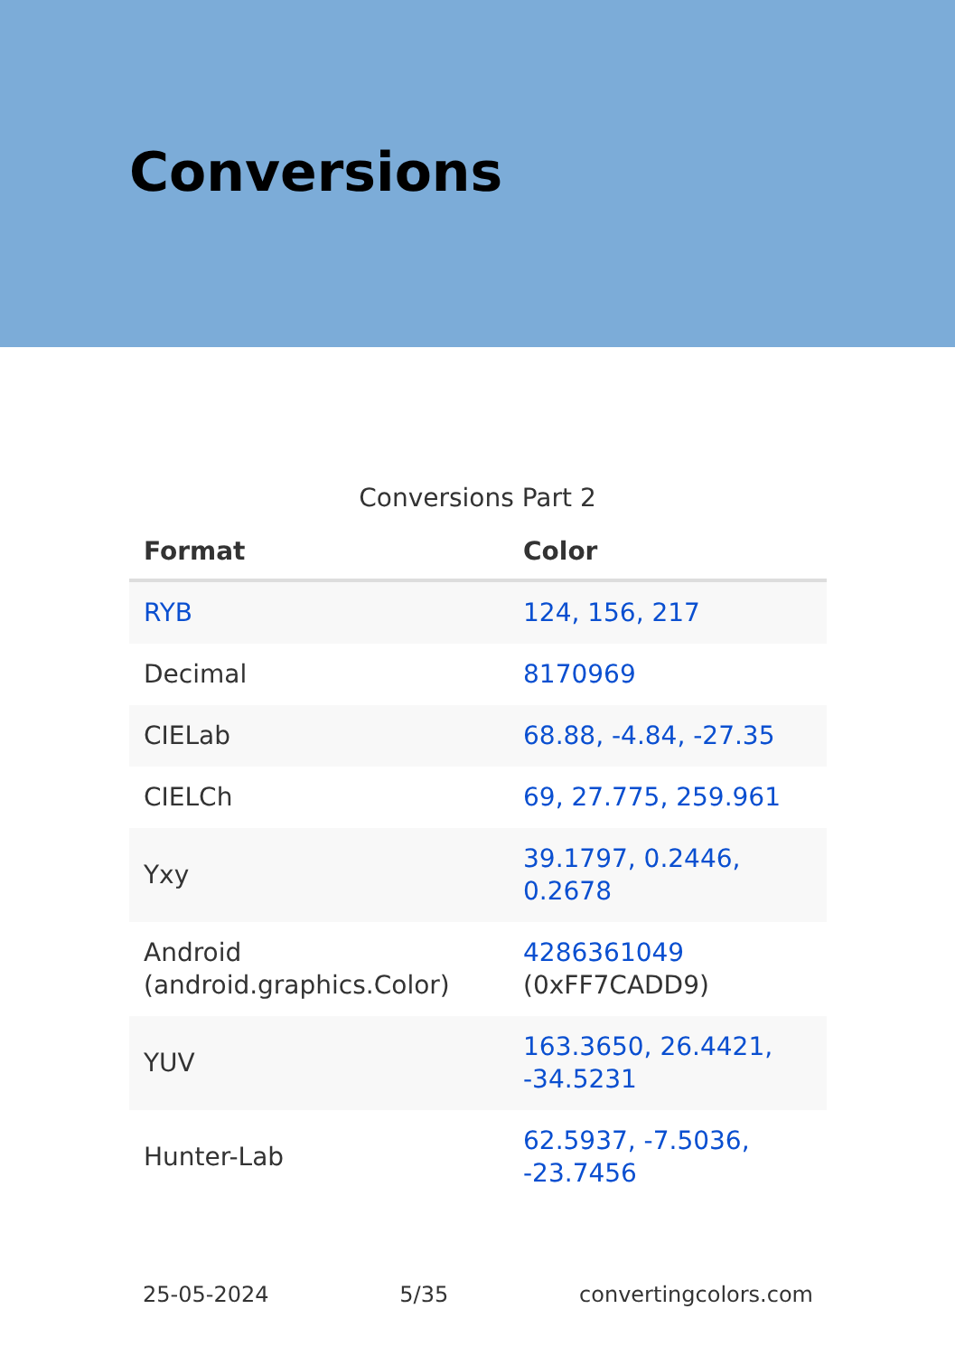Conversions
Conversions Part 2
| Format | Color |
| --- | --- |
| RYB | 124, 156, 217 |
| Decimal | 8170969 |
| CIELab | 68.88, -4.84, -27.35 |
| CIELCh | 69, 27.775, 259.961 |
| Yxy | 39.1797, 0.2446, 0.2678 |
| Android (android.graphics.Color) | 4286361049 (0xFF7CADD9) |
| YUV | 163.3650, 26.4421, -34.5231 |
| Hunter-Lab | 62.5937, -7.5036, -23.7456 |
25-05-2024 5/35 convertingcolors.com